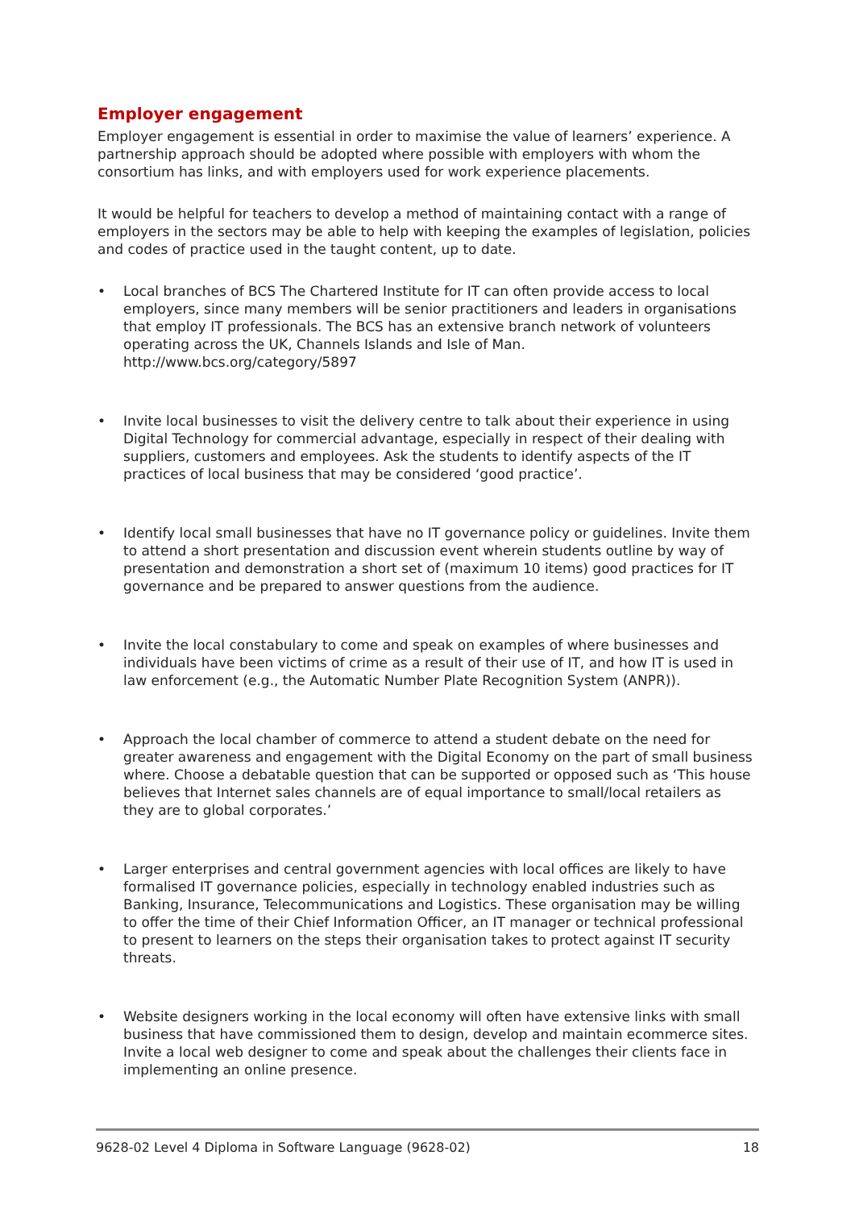Employer engagement
Employer engagement is essential in order to maximise the value of learners’ experience. A partnership approach should be adopted where possible with employers with whom the consortium has links, and with employers used for work experience placements.
It would be helpful for teachers to develop a method of maintaining contact with a range of employers in the sectors may be able to help with keeping the examples of legislation, policies and codes of practice used in the taught content, up to date.
• Local branches of BCS The Chartered Institute for IT can often provide access to local employers, since many members will be senior practitioners and leaders in organisations that employ IT professionals. The BCS has an extensive branch network of volunteers operating across the UK, Channels Islands and Isle of Man. http://www.bcs.org/category/5897
• Invite local businesses to visit the delivery centre to talk about their experience in using Digital Technology for commercial advantage, especially in respect of their dealing with suppliers, customers and employees. Ask the students to identify aspects of the IT practices of local business that may be considered ‘good practice’.
• Identify local small businesses that have no IT governance policy or guidelines. Invite them to attend a short presentation and discussion event wherein students outline by way of presentation and demonstration a short set of (maximum 10 items) good practices for IT governance and be prepared to answer questions from the audience.
• Invite the local constabulary to come and speak on examples of where businesses and individuals have been victims of crime as a result of their use of IT, and how IT is used in law enforcement (e.g., the Automatic Number Plate Recognition System (ANPR)).
• Approach the local chamber of commerce to attend a student debate on the need for greater awareness and engagement with the Digital Economy on the part of small business where. Choose a debatable question that can be supported or opposed such as ‘This house believes that Internet sales channels are of equal importance to small/local retailers as they are to global corporates.’
• Larger enterprises and central government agencies with local offices are likely to have formalised IT governance policies, especially in technology enabled industries such as Banking, Insurance, Telecommunications and Logistics. These organisation may be willing to offer the time of their Chief Information Officer, an IT manager or technical professional to present to learners on the steps their organisation takes to protect against IT security threats.
• Website designers working in the local economy will often have extensive links with small business that have commissioned them to design, develop and maintain ecommerce sites. Invite a local web designer to come and speak about the challenges their clients face in implementing an online presence.
9628-02 Level 4 Diploma in Software Language (9628-02) 18